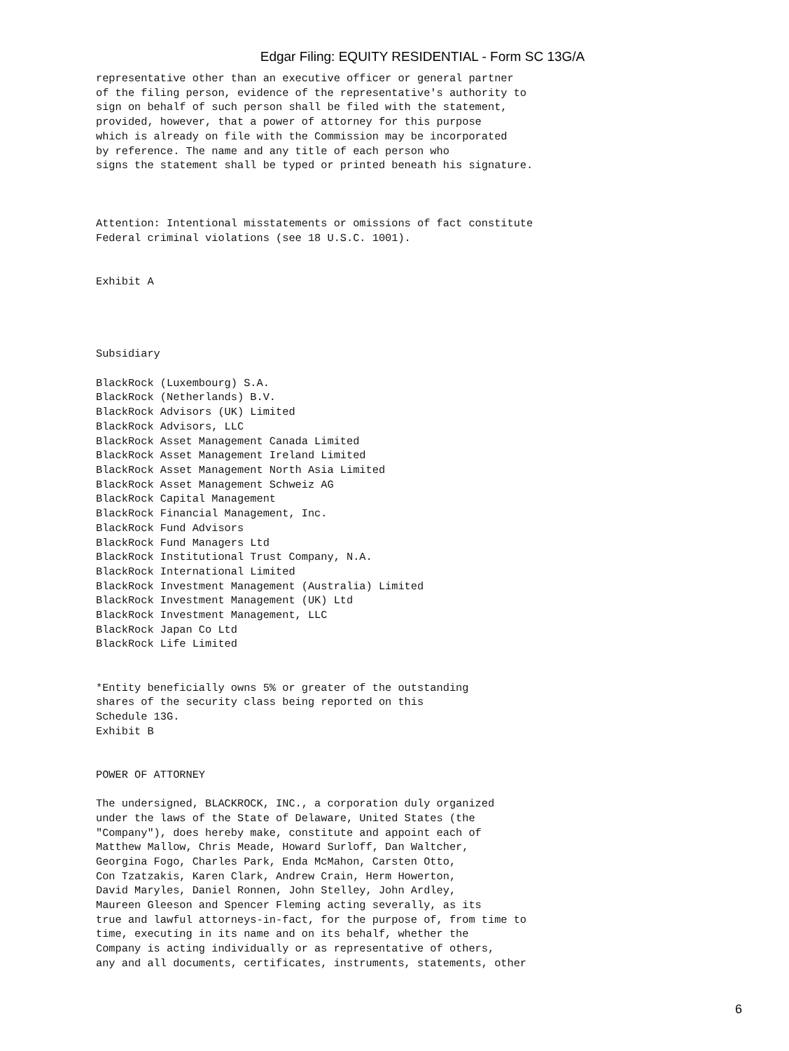Edgar Filing: EQUITY RESIDENTIAL - Form SC 13G/A
representative other than an executive officer or general partner
of the filing person, evidence of the representative's authority to
sign on behalf of such person shall be filed with the statement,
provided, however, that a power of attorney for this purpose
which is already on file with the Commission may be incorporated
by reference. The name and any title of each person who
signs the statement shall be typed or printed beneath his signature.



Attention: Intentional misstatements or omissions of fact constitute
Federal criminal violations (see 18 U.S.C. 1001).


Exhibit A




Subsidiary

BlackRock (Luxembourg) S.A.
BlackRock (Netherlands) B.V.
BlackRock Advisors (UK) Limited
BlackRock Advisors, LLC
BlackRock Asset Management Canada Limited
BlackRock Asset Management Ireland Limited
BlackRock Asset Management North Asia Limited
BlackRock Asset Management Schweiz AG
BlackRock Capital Management
BlackRock Financial Management, Inc.
BlackRock Fund Advisors
BlackRock Fund Managers Ltd
BlackRock Institutional Trust Company, N.A.
BlackRock International Limited
BlackRock Investment Management (Australia) Limited
BlackRock Investment Management (UK) Ltd
BlackRock Investment Management, LLC
BlackRock Japan Co Ltd
BlackRock Life Limited


*Entity beneficially owns 5% or greater of the outstanding
shares of the security class being reported on this
Schedule 13G.
Exhibit B


POWER OF ATTORNEY

The undersigned, BLACKROCK, INC., a corporation duly organized
under the laws of the State of Delaware, United States (the
"Company"), does hereby make, constitute and appoint each of
Matthew Mallow, Chris Meade, Howard Surloff, Dan Waltcher,
Georgina Fogo, Charles Park, Enda McMahon, Carsten Otto,
Con Tzatzakis, Karen Clark, Andrew Crain, Herm Howerton,
David Maryles, Daniel Ronnen, John Stelley, John Ardley,
Maureen Gleeson and Spencer Fleming acting severally, as its
true and lawful attorneys-in-fact, for the purpose of, from time to
time, executing in its name and on its behalf, whether the
Company is acting individually or as representative of others,
any and all documents, certificates, instruments, statements, other
6